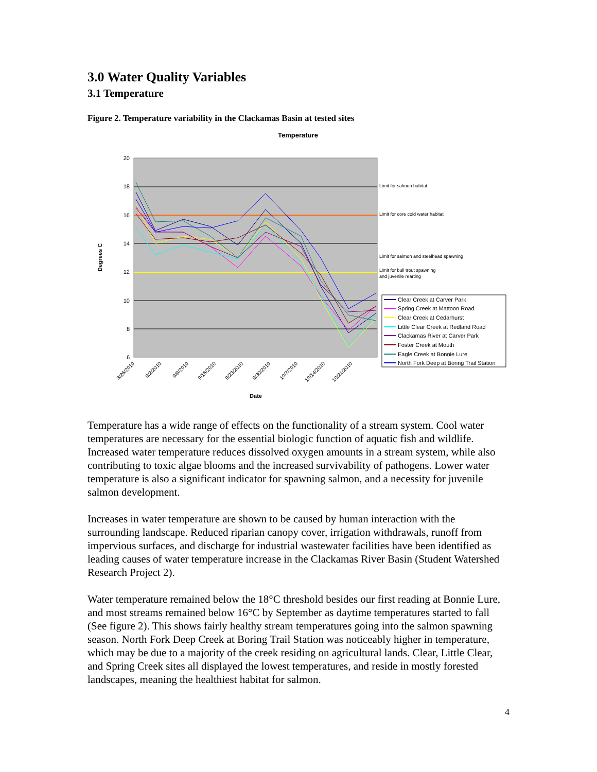3.0 Water Quality Variables
3.1 Temperature
Figure 2. Temperature variability in the Clackamas Basin at tested sites
Temperature
20
18
16
14
12
10
8
6
Limit for salmon habitat
Limit for core cold water habitat
Limit for salmon and steelhead spawning
Limit for bull trout spawning
and juvenile rearting
8/26/2010
9/2/2010
9/9/2010
9/16/2010
9/23/2010
9/30/2010
10/7/2010
10/14/2010
10/21/2010
Date
Degrees C
Clear Creek at Carver Park
Spring Creek at Mattoon Road
Clear Creek at Cedarhurst
Little Clear Creek at Redland Road
Clackamas River at Carver Park
Foster Creek at Mouth
Eagle Creek at Bonnie Lure
North Fork Deep at Boring Trail Station
Temperature has a wide range of effects on the functionality of a stream system. Cool water temperatures are necessary for the essential biologic function of aquatic fish and wildlife. Increased water temperature reduces dissolved oxygen amounts in a stream system, while also contributing to toxic algae blooms and the increased survivability of pathogens. Lower water temperature is also a significant indicator for spawning salmon, and a necessity for juvenile salmon development.
Increases in water temperature are shown to be caused by human interaction with the surrounding landscape. Reduced riparian canopy cover, irrigation withdrawals, runoff from impervious surfaces, and discharge for industrial wastewater facilities have been identified as leading causes of water temperature increase in the Clackamas River Basin (Student Watershed Research Project 2).
Water temperature remained below the 18°C threshold besides our first reading at Bonnie Lure, and most streams remained below 16°C by September as daytime temperatures started to fall (See figure 2). This shows fairly healthy stream temperatures going into the salmon spawning season. North Fork Deep Creek at Boring Trail Station was noticeably higher in temperature, which may be due to a majority of the creek residing on agricultural lands. Clear, Little Clear, and Spring Creek sites all displayed the lowest temperatures, and reside in mostly forested landscapes, meaning the healthiest habitat for salmon.
4